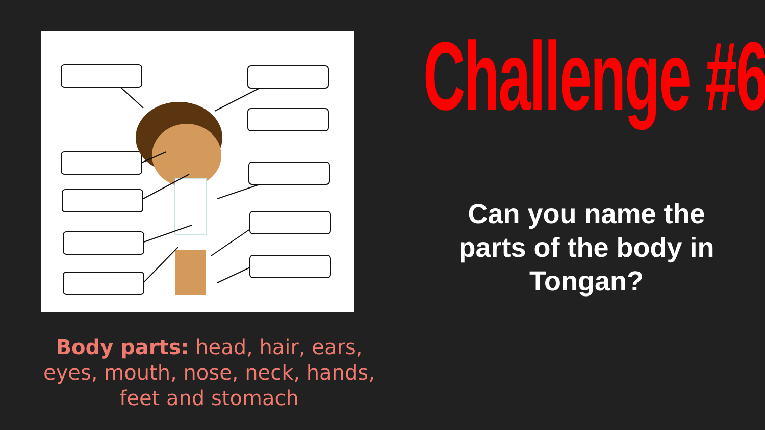Body parts: head, hair, ears, eyes, mouth, nose, neck, hands, feet and stomach
Challenge #6
Can you name the parts of the body in Tongan?